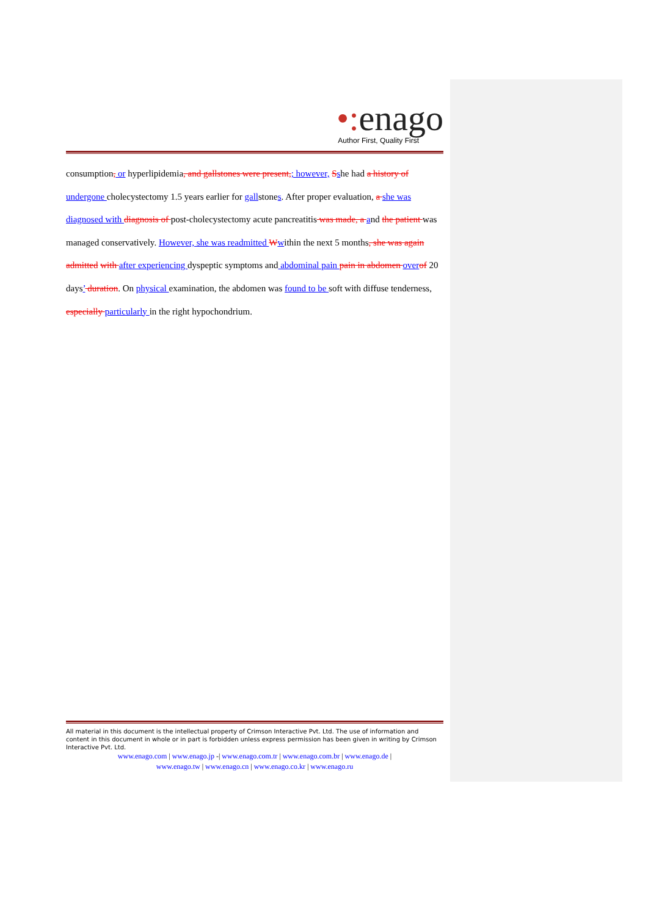•: enago
Author First, Quality First
consumption, or hyperlipidemia, and gallstones were present,; however, Sshe had a history of undergone cholecystectomy 1.5 years earlier for gallstones. After proper evaluation, a she was diagnosed with diagnosis of post-cholecystectomy acute pancreatitis was made, a and the patient was managed conservatively. However, she was readmitted Wwithin the next 5 months, she was again admitted with after experiencing dyspeptic symptoms and abdominal pain pain in abdomen over of 20 days’ duration. On physical examination, the abdomen was found to be soft with diffuse tenderness, especially particularly in the right hypochondrium.
All material in this document is the intellectual property of Crimson Interactive Pvt. Ltd. The use of information and content in this document in whole or in part is forbidden unless express permission has been given in writing by Crimson Interactive Pvt. Ltd.
www.enago.com | www.enago.jp -| www.enago.com.tr | www.enago.com.br | www.enago.de |
www.enago.tw | www.enago.cn | www.enago.co.kr | www.enago.ru